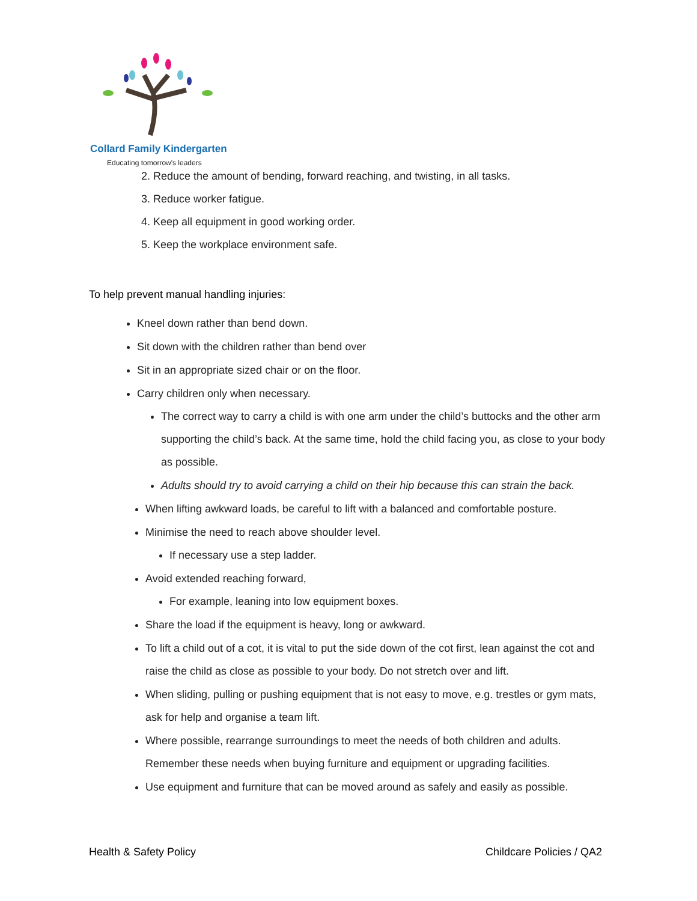Collard Family Kindergarten
Educating tomorrow's leaders
2. Reduce the amount of bending, forward reaching, and twisting, in all tasks.
3. Reduce worker fatigue.
4. Keep all equipment in good working order.
5. Keep the workplace environment safe.
To help prevent manual handling injuries:
Kneel down rather than bend down.
Sit down with the children rather than bend over
Sit in an appropriate sized chair or on the floor.
Carry children only when necessary.
The correct way to carry a child is with one arm under the child’s buttocks and the other arm supporting the child’s back. At the same time, hold the child facing you, as close to your body as possible.
Adults should try to avoid carrying a child on their hip because this can strain the back.
When lifting awkward loads, be careful to lift with a balanced and comfortable posture.
Minimise the need to reach above shoulder level.
If necessary use a step ladder.
Avoid extended reaching forward,
For example, leaning into low equipment boxes.
Share the load if the equipment is heavy, long or awkward.
To lift a child out of a cot, it is vital to put the side down of the cot first, lean against the cot and raise the child as close as possible to your body. Do not stretch over and lift.
When sliding, pulling or pushing equipment that is not easy to move, e.g. trestles or gym mats, ask for help and organise a team lift.
Where possible, rearrange surroundings to meet the needs of both children and adults. Remember these needs when buying furniture and equipment or upgrading facilities.
Use equipment and furniture that can be moved around as safely and easily as possible.
Health & Safety Policy Childcare Policies / QA2